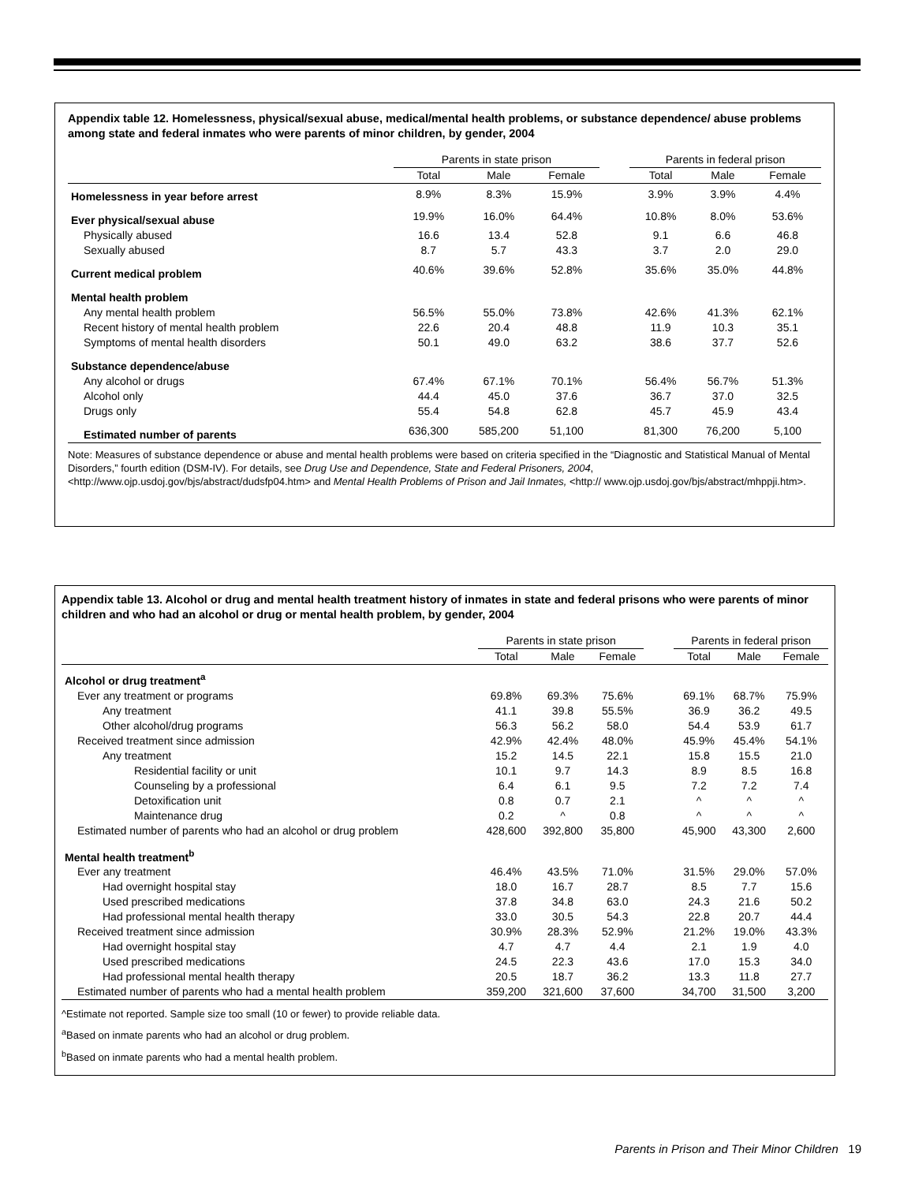Appendix table 12. Homelessness, physical/sexual abuse, medical/mental health problems, or substance dependence/ abuse problems among state and federal inmates who were parents of minor children, by gender, 2004
| | Parents in state prison | | | | Parents in federal prison | | |
| --- | --- | --- | --- | --- | --- | --- | --- |
| | Total | Male | Female | | Total | Male | Female |
| Homelessness in year before arrest | 8.9% | 8.3% | 15.9% | | 3.9% | 3.9% | 4.4% |
| Ever physical/sexual abuse | 19.9% | 16.0% | 64.4% | | 10.8% | 8.0% | 53.6% |
| Physically abused | 16.6 | 13.4 | 52.8 | | 9.1 | 6.6 | 46.8 |
| Sexually abused | 8.7 | 5.7 | 43.3 | | 3.7 | 2.0 | 29.0 |
| Current medical problem | 40.6% | 39.6% | 52.8% | | 35.6% | 35.0% | 44.8% |
| Mental health problem | | | | | | | |
| Any mental health problem | 56.5% | 55.0% | 73.8% | | 42.6% | 41.3% | 62.1% |
| Recent history of mental health problem | 22.6 | 20.4 | 48.8 | | 11.9 | 10.3 | 35.1 |
| Symptoms of mental health disorders | 50.1 | 49.0 | 63.2 | | 38.6 | 37.7 | 52.6 |
| Substance dependence/abuse | | | | | | | |
| Any alcohol or drugs | 67.4% | 67.1% | 70.1% | | 56.4% | 56.7% | 51.3% |
| Alcohol only | 44.4 | 45.0 | 37.6 | | 36.7 | 37.0 | 32.5 |
| Drugs only | 55.4 | 54.8 | 62.8 | | 45.7 | 45.9 | 43.4 |
| Estimated number of parents | 636,300 | 585,200 | 51,100 | | 81,300 | 76,200 | 5,100 |
Note: Measures of substance dependence or abuse and mental health problems were based on criteria specified in the “Diagnostic and Statistical Manual of Mental Disorders,” fourth edition (DSM-IV). For details, see Drug Use and Dependence, State and Federal Prisoners, 2004, <http://www.ojp.usdoj.gov/bjs/abstract/dudsfp04.htm> and Mental Health Problems of Prison and Jail Inmates, <http:// www.ojp.usdoj.gov/bjs/abstract/mhppji.htm>.
Appendix table 13. Alcohol or drug and mental health treatment history of inmates in state and federal prisons who were parents of minor children and who had an alcohol or drug or mental health problem, by gender, 2004
| | Parents in state prison | | | | Parents in federal prison | | |
| --- | --- | --- | --- | --- | --- | --- | --- |
| | Total | Male | Female | | Total | Male | Female |
| Alcohol or drug treatment<sup>a</sup> | | | | | | | |
| Ever any treatment or programs | 69.8% | 69.3% | 75.6% | | 69.1% | 68.7% | 75.9% |
| Any treatment | 41.1 | 39.8 | 55.5% | | 36.9 | 36.2 | 49.5 |
| Other alcohol/drug programs | 56.3 | 56.2 | 58.0 | | 54.4 | 53.9 | 61.7 |
| Received treatment since admission | 42.9% | 42.4% | 48.0% | | 45.9% | 45.4% | 54.1% |
| Any treatment | 15.2 | 14.5 | 22.1 | | 15.8 | 15.5 | 21.0 |
| Residential facility or unit | 10.1 | 9.7 | 14.3 | | 8.9 | 8.5 | 16.8 |
| Counseling by a professional | 6.4 | 6.1 | 9.5 | | 7.2 | 7.2 | 7.4 |
| Detoxification unit | 0.8 | 0.7 | 2.1 | | ^ | ^ | ^ |
| Maintenance drug | 0.2 | ^ | 0.8 | | ^ | ^ | ^ |
| Estimated number of parents who had an alcohol or drug problem | 428,600 | 392,800 | 35,800 | | 45,900 | 43,300 | 2,600 |
| Mental health treatment<sup>b</sup> | | | | | | | |
| Ever any treatment | 46.4% | 43.5% | 71.0% | | 31.5% | 29.0% | 57.0% |
| Had overnight hospital stay | 18.0 | 16.7 | 28.7 | | 8.5 | 7.7 | 15.6 |
| Used prescribed medications | 37.8 | 34.8 | 63.0 | | 24.3 | 21.6 | 50.2 |
| Had professional mental health therapy | 33.0 | 30.5 | 54.3 | | 22.8 | 20.7 | 44.4 |
| Received treatment since admission | 30.9% | 28.3% | 52.9% | | 21.2% | 19.0% | 43.3% |
| Had overnight hospital stay | 4.7 | 4.7 | 4.4 | | 2.1 | 1.9 | 4.0 |
| Used prescribed medications | 24.5 | 22.3 | 43.6 | | 17.0 | 15.3 | 34.0 |
| Had professional mental health therapy | 20.5 | 18.7 | 36.2 | | 13.3 | 11.8 | 27.7 |
| Estimated number of parents who had a mental health problem | 359,200 | 321,600 | 37,600 | | 34,700 | 31,500 | 3,200 |
^Estimate not reported. Sample size too small (10 or fewer) to provide reliable data.
<sup>a</sup> Based on inmate parents who had an alcohol or drug problem.
<sup>b</sup> Based on inmate parents who had a mental health problem.
Parents in Prison and Their Minor Children 19